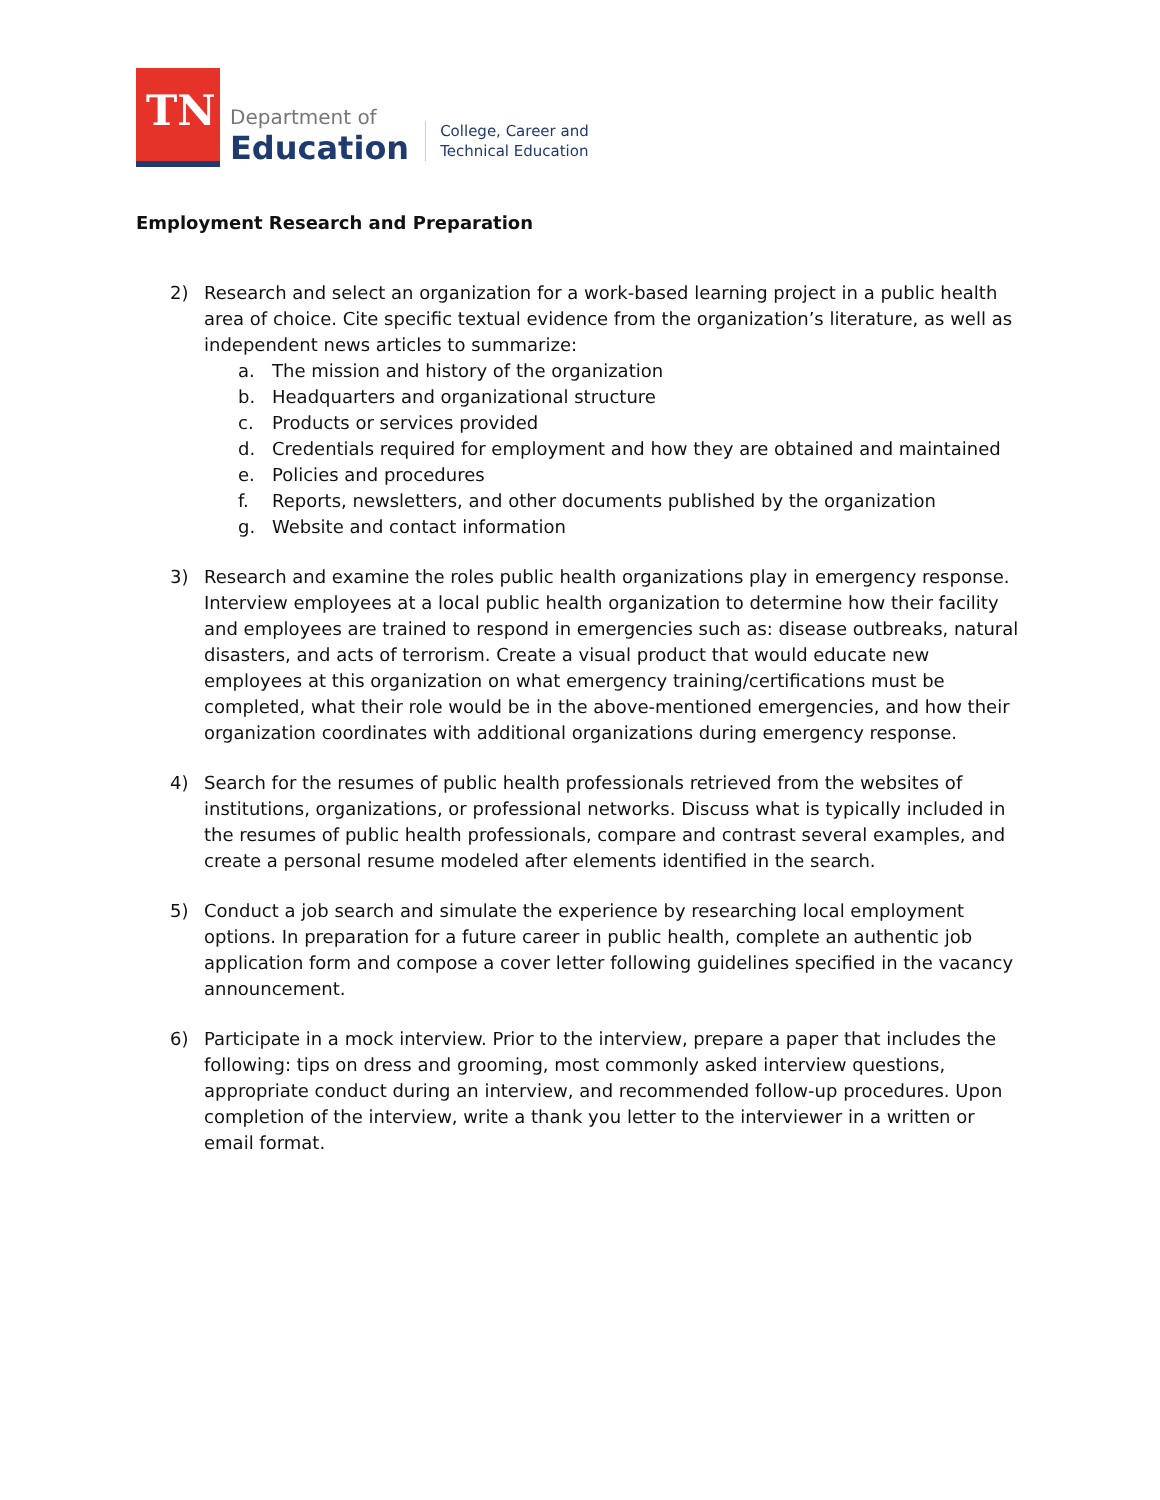TN
Department of
Education
College, Career and
Technical Education
Employment Research and Preparation
2) Research and select an organization for a work-based learning project in a public health area of choice. Cite specific textual evidence from the organization’s literature, as well as independent news articles to summarize:
a. The mission and history of the organization
b. Headquarters and organizational structure
c. Products or services provided
d. Credentials required for employment and how they are obtained and maintained
e. Policies and procedures
f. Reports, newsletters, and other documents published by the organization
g. Website and contact information
3) Research and examine the roles public health organizations play in emergency response. Interview employees at a local public health organization to determine how their facility and employees are trained to respond in emergencies such as: disease outbreaks, natural disasters, and acts of terrorism. Create a visual product that would educate new employees at this organization on what emergency training/certifications must be completed, what their role would be in the above-mentioned emergencies, and how their organization coordinates with additional organizations during emergency response.
4) Search for the resumes of public health professionals retrieved from the websites of institutions, organizations, or professional networks. Discuss what is typically included in the resumes of public health professionals, compare and contrast several examples, and create a personal resume modeled after elements identified in the search.
5) Conduct a job search and simulate the experience by researching local employment options. In preparation for a future career in public health, complete an authentic job application form and compose a cover letter following guidelines specified in the vacancy announcement.
6) Participate in a mock interview. Prior to the interview, prepare a paper that includes the following: tips on dress and grooming, most commonly asked interview questions, appropriate conduct during an interview, and recommended follow-up procedures. Upon completion of the interview, write a thank you letter to the interviewer in a written or email format.